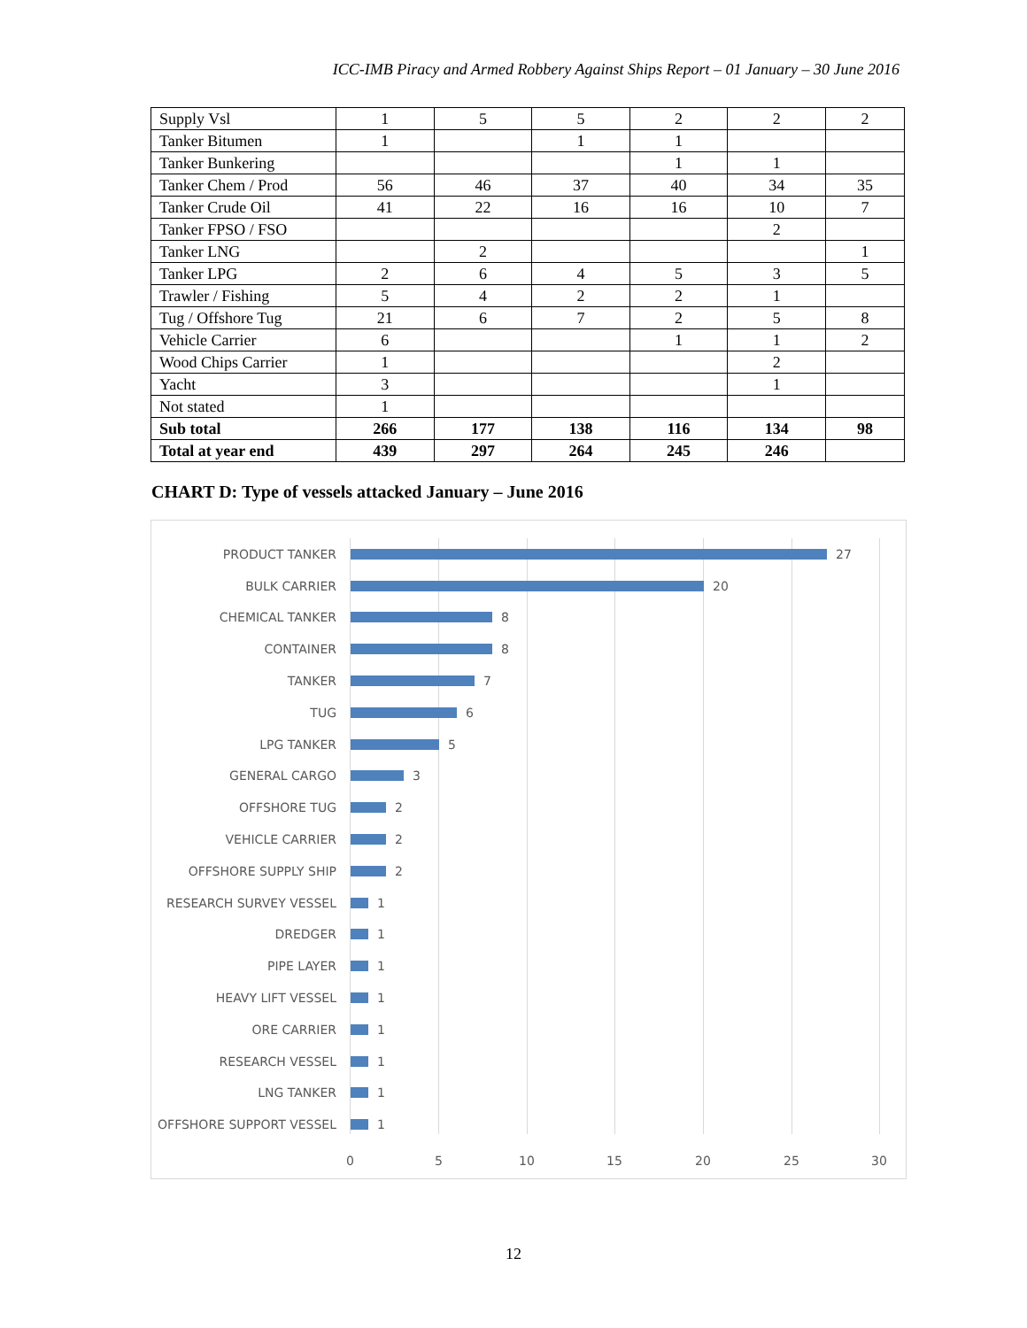ICC-IMB Piracy and Armed Robbery Against Ships Report – 01 January – 30 June 2016
| Supply Vsl | 1 | 5 | 5 | 2 | 2 | 2 |
| Tanker Bitumen | 1 | | 1 | 1 | | |
| Tanker Bunkering | | | | 1 | 1 | |
| Tanker Chem / Prod | 56 | 46 | 37 | 40 | 34 | 35 |
| Tanker Crude Oil | 41 | 22 | 16 | 16 | 10 | 7 |
| Tanker FPSO / FSO | | | | | 2 | |
| Tanker LNG | | 2 | | | | 1 |
| Tanker LPG | 2 | 6 | 4 | 5 | 3 | 5 |
| Trawler / Fishing | 5 | 4 | 2 | 2 | 1 | |
| Tug / Offshore Tug | 21 | 6 | 7 | 2 | 5 | 8 |
| Vehicle Carrier | 6 | | | 1 | 1 | 2 |
| Wood Chips Carrier | 1 | | | | 2 | |
| Yacht | 3 | | | | 1 | |
| Not stated | 1 | | | | | |
| Sub total | 266 | 177 | 138 | 116 | 134 | 98 |
| Total at year end | 439 | 297 | 264 | 245 | 246 | |
CHART D: Type of vessels attacked January – June 2016
PRODUCT TANKER 27
BULK CARRIER 20
CHEMICAL TANKER 8
CONTAINER 8
TANKER 7
TUG 6
LPG TANKER 5
GENERAL CARGO 3
OFFSHORE TUG 2
VEHICLE CARRIER 2
OFFSHORE SUPPLY SHIP 2
RESEARCH SURVEY VESSEL 1
DREDGER 1
PIPE LAYER 1
HEAVY LIFT VESSEL 1
ORE CARRIER 1
RESEARCH VESSEL 1
LNG TANKER 1
OFFSHORE SUPPORT VESSEL 1
0 5 10 15 20 25 30
12